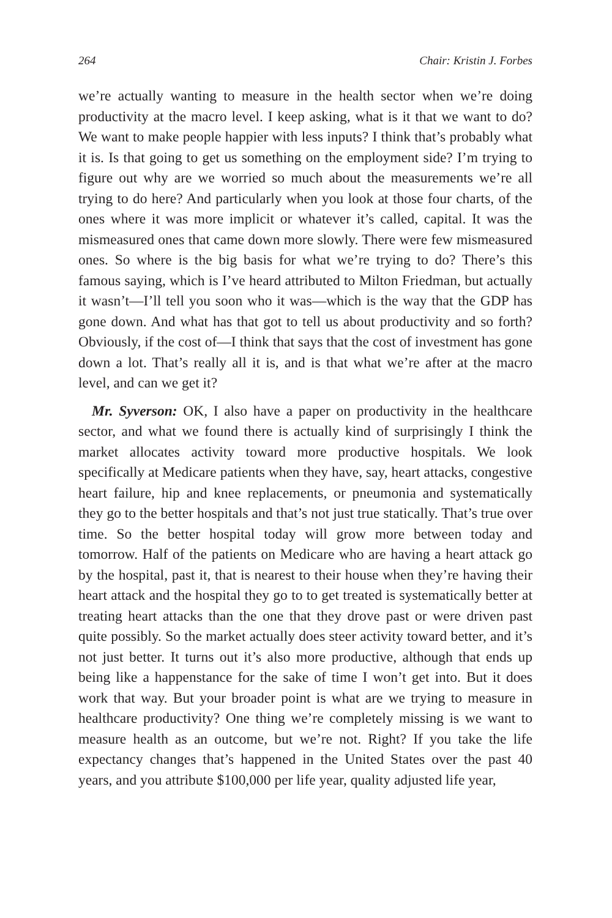264 Chair: Kristin J. Forbes
we’re actually wanting to measure in the health sector when we’re doing productivity at the macro level. I keep asking, what is it that we want to do? We want to make people happier with less inputs? I think that’s probably what it is. Is that going to get us something on the employment side? I’m trying to figure out why are we worried so much about the measurements we’re all trying to do here? And particularly when you look at those four charts, of the ones where it was more implicit or whatever it’s called, capital. It was the mismeasured ones that came down more slowly. There were few mismeasured ones. So where is the big basis for what we’re trying to do? There’s this famous saying, which is I’ve heard attributed to Milton Friedman, but actually it wasn’t—I’ll tell you soon who it was—which is the way that the GDP has gone down. And what has that got to tell us about productivity and so forth? Obviously, if the cost of—I think that says that the cost of investment has gone down a lot. That’s really all it is, and is that what we’re after at the macro level, and can we get it?
Mr. Syverson: OK, I also have a paper on productivity in the healthcare sector, and what we found there is actually kind of surprisingly I think the market allocates activity toward more productive hospitals. We look specifically at Medicare patients when they have, say, heart attacks, congestive heart failure, hip and knee replacements, or pneumonia and systematically they go to the better hospitals and that’s not just true statically. That’s true over time. So the better hospital today will grow more between today and tomorrow. Half of the patients on Medicare who are having a heart attack go by the hospital, past it, that is nearest to their house when they’re having their heart attack and the hospital they go to to get treated is systematically better at treating heart attacks than the one that they drove past or were driven past quite possibly. So the market actually does steer activity toward better, and it’s not just better. It turns out it’s also more productive, although that ends up being like a happenstance for the sake of time I won’t get into. But it does work that way. But your broader point is what are we trying to measure in healthcare productivity? One thing we’re completely missing is we want to measure health as an outcome, but we’re not. Right? If you take the life expectancy changes that’s happened in the United States over the past 40 years, and you attribute $100,000 per life year, quality adjusted life year,